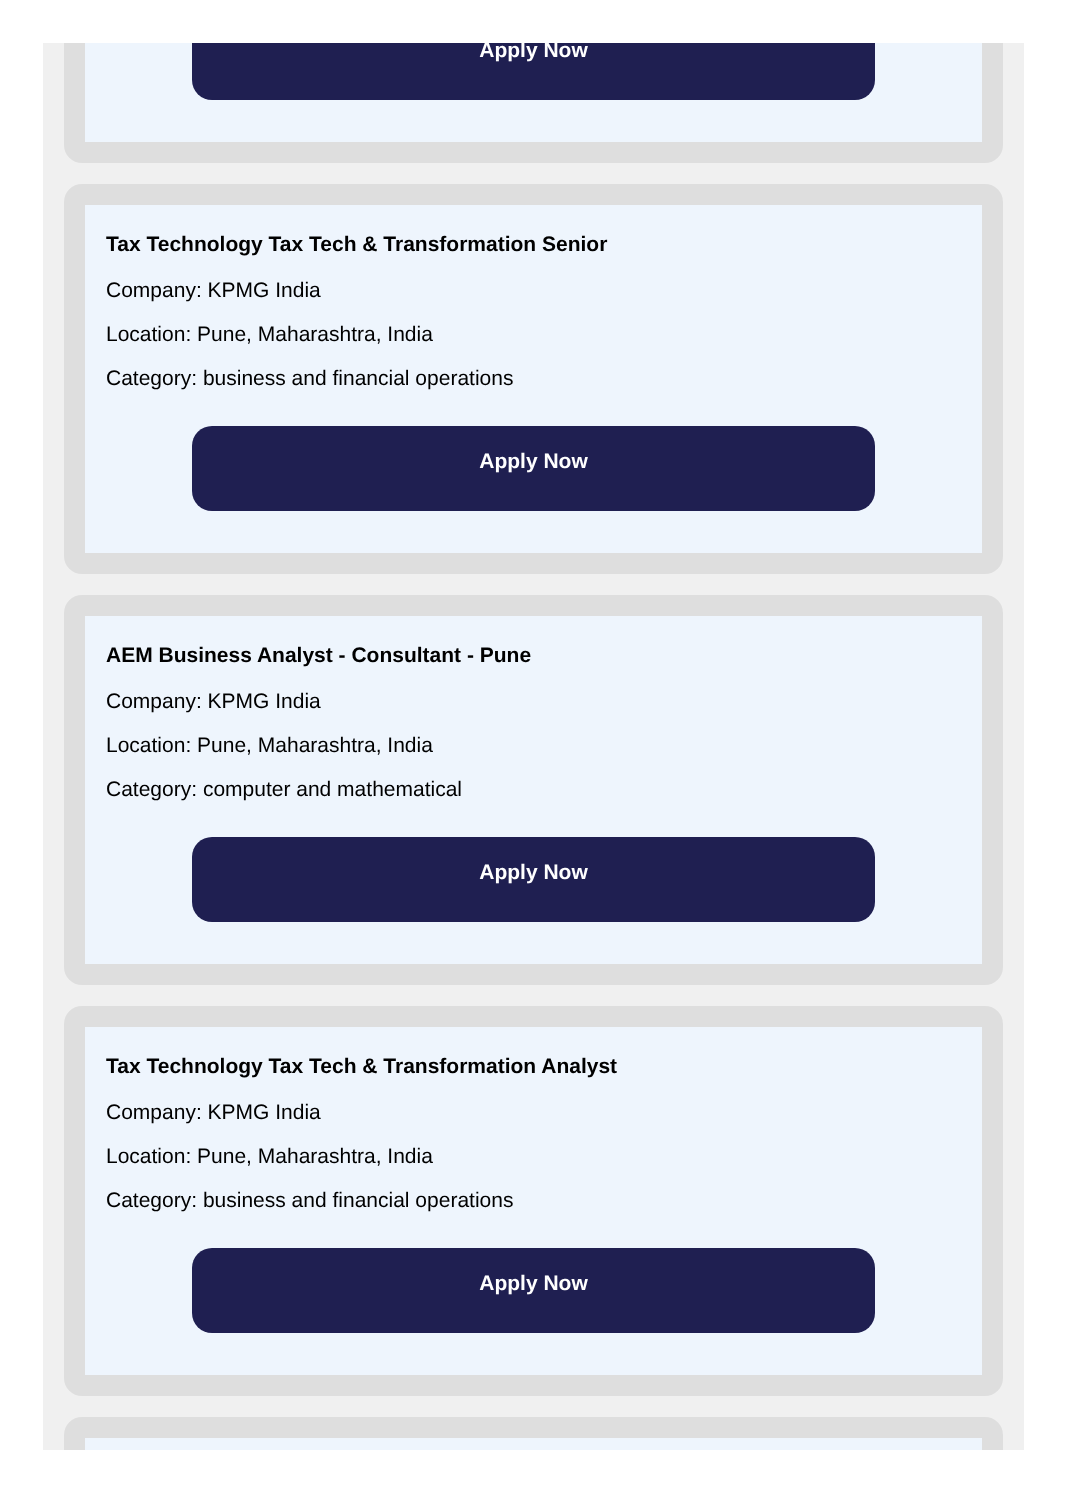Apply Now
Tax Technology Tax Tech & Transformation Senior
Company: KPMG India
Location: Pune, Maharashtra, India
Category: business and financial operations
Apply Now
AEM Business Analyst - Consultant - Pune
Company: KPMG India
Location: Pune, Maharashtra, India
Category: computer and mathematical
Apply Now
Tax Technology Tax Tech & Transformation Analyst
Company: KPMG India
Location: Pune, Maharashtra, India
Category: business and financial operations
Apply Now